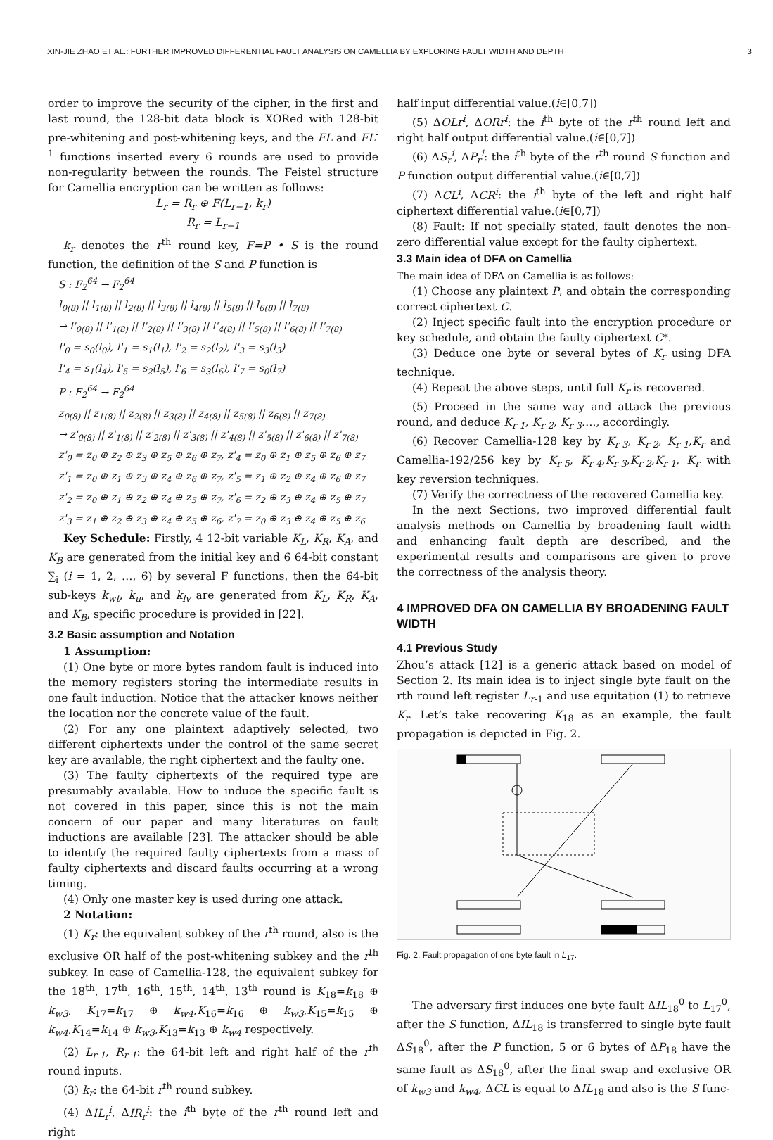XIN-JIE ZHAO ET AL.: FURTHER IMPROVED DIFFERENTIAL FAULT ANALYSIS ON CAMELLIA BY EXPLORING FAULT WIDTH AND DEPTH 3
order to improve the security of the cipher, in the first and last round, the 128-bit data block is XORed with 128-bit pre-whitening and post-whitening keys, and the FL and FL<sup>-1</sup> functions inserted every 6 rounds are used to provide non-regularity between the rounds. The Feistel structure for Camellia encryption can be written as follows:
L<sub>r</sub> = R<sub>r</sub> ⊕ F(L<sub>r−1</sub>, k<sub>r</sub>)
R<sub>r</sub> = L<sub>r−1</sub>
k<sub>r</sub> denotes the r<sup>th</sup> round key, F=P • S is the round function, the definition of the S and P function is
S : F<sub>2</sub><sup>64</sup> → F<sub>2</sub><sup>64</sup>
l<sub>0(8)</sub> || l<sub>1(8)</sub> || l<sub>2(8)</sub> || l<sub>3(8)</sub> || l<sub>4(8)</sub> || l<sub>5(8)</sub> || l<sub>6(8)</sub> || l<sub>7(8)</sub>
→ l'<sub>0(8)</sub> || l'<sub>1(8)</sub> || l'<sub>2(8)</sub> || l'<sub>3(8)</sub> || l'<sub>4(8)</sub> || l'<sub>5(8)</sub> || l'<sub>6(8)</sub> || l'<sub>7(8)</sub>
l'<sub>0</sub> = s<sub>0</sub>(l<sub>0</sub>), l'<sub>1</sub> = s<sub>1</sub>(l<sub>1</sub>), l'<sub>2</sub> = s<sub>2</sub>(l<sub>2</sub>), l'<sub>3</sub> = s<sub>3</sub>(l<sub>3</sub>)
l'<sub>4</sub> = s<sub>1</sub>(l<sub>4</sub>), l'<sub>5</sub> = s<sub>2</sub>(l<sub>5</sub>), l'<sub>6</sub> = s<sub>3</sub>(l<sub>6</sub>), l'<sub>7</sub> = s<sub>0</sub>(l<sub>7</sub>)
P : F<sub>2</sub><sup>64</sup> → F<sub>2</sub><sup>64</sup>
z<sub>0(8)</sub> || z<sub>1(8)</sub> || z<sub>2(8)</sub> || z<sub>3(8)</sub> || z<sub>4(8)</sub> || z<sub>5(8)</sub> || z<sub>6(8)</sub> || z<sub>7(8)</sub>
→ z'<sub>0(8)</sub> || z'<sub>1(8)</sub> || z'<sub>2(8)</sub> || z'<sub>3(8)</sub> || z'<sub>4(8)</sub> || z'<sub>5(8)</sub> || z'<sub>6(8)</sub> || z'<sub>7(8)</sub>
z'<sub>0</sub> = z<sub>0</sub> ⊕ z<sub>2</sub> ⊕ z<sub>3</sub> ⊕ z<sub>5</sub> ⊕ z<sub>6</sub> ⊕ z<sub>7</sub>, z'<sub>4</sub> = z<sub>0</sub> ⊕ z<sub>1</sub> ⊕ z<sub>5</sub> ⊕ z<sub>6</sub> ⊕ z<sub>7</sub>
z'<sub>1</sub> = z<sub>0</sub> ⊕ z<sub>1</sub> ⊕ z<sub>3</sub> ⊕ z<sub>4</sub> ⊕ z<sub>6</sub> ⊕ z<sub>7</sub>, z'<sub>5</sub> = z<sub>1</sub> ⊕ z<sub>2</sub> ⊕ z<sub>4</sub> ⊕ z<sub>6</sub> ⊕ z<sub>7</sub>
z'<sub>2</sub> = z<sub>0</sub> ⊕ z<sub>1</sub> ⊕ z<sub>2</sub> ⊕ z<sub>4</sub> ⊕ z<sub>5</sub> ⊕ z<sub>7</sub>, z'<sub>6</sub> = z<sub>2</sub> ⊕ z<sub>3</sub> ⊕ z<sub>4</sub> ⊕ z<sub>5</sub> ⊕ z<sub>7</sub>
z'<sub>3</sub> = z<sub>1</sub> ⊕ z<sub>2</sub> ⊕ z<sub>3</sub> ⊕ z<sub>4</sub> ⊕ z<sub>5</sub> ⊕ z<sub>6</sub>, z'<sub>7</sub> = z<sub>0</sub> ⊕ z<sub>3</sub> ⊕ z<sub>4</sub> ⊕ z<sub>5</sub> ⊕ z<sub>6</sub>
Key Schedule: Firstly, 4 12-bit variable K<sub>L</sub>, K<sub>R</sub>, K<sub>A</sub>, and K<sub>B</sub> are generated from the initial key and 6 64-bit constant ∑<sub>i</sub> (i = 1, 2, …, 6) by several F functions, then the 64-bit sub-keys k<sub>wt</sub>, k<sub>u</sub>, and k<sub>lv</sub> are generated from K<sub>L</sub>, K<sub>R</sub>, K<sub>A</sub>, and K<sub>B</sub>, specific procedure is provided in [22].
3.2 Basic assumption and Notation
1 Assumption:
(1) One byte or more bytes random fault is induced into the memory registers storing the intermediate results in one fault induction. Notice that the attacker knows neither the location nor the concrete value of the fault.
(2) For any one plaintext adaptively selected, two different ciphertexts under the control of the same secret key are available, the right ciphertext and the faulty one.
(3) The faulty ciphertexts of the required type are presumably available. How to induce the specific fault is not covered in this paper, since this is not the main concern of our paper and many literatures on fault inductions are available [23]. The attacker should be able to identify the required faulty ciphertexts from a mass of faulty ciphertexts and discard faults occurring at a wrong timing.
(4) Only one master key is used during one attack.
2 Notation:
(1) K<sub>r</sub>: the equivalent subkey of the r<sup>th</sup> round, also is the exclusive OR half of the post-whitening subkey and the r<sup>th</sup> subkey. In case of Camellia-128, the equivalent subkey for the 18<sup>th</sup>, 17<sup>th</sup>, 16<sup>th</sup>, 15<sup>th</sup>, 14<sup>th</sup>, 13<sup>th</sup> round is K<sub>18</sub>=k<sub>18</sub> ⊕ k<sub>w3</sub>, K<sub>17</sub>=k<sub>17</sub> ⊕ k<sub>w4</sub>,K<sub>16</sub>=k<sub>16</sub> ⊕ k<sub>w3</sub>,K<sub>15</sub>=k<sub>15</sub> ⊕ k<sub>w4</sub>,K<sub>14</sub>=k<sub>14</sub> ⊕ k<sub>w3</sub>,K<sub>13</sub>=k<sub>13</sub> ⊕ k<sub>w4</sub> respectively.
(2) L<sub>r-1</sub>, R<sub>r-1</sub>: the 64-bit left and right half of the r<sup>th</sup> round inputs.
(3) k<sub>r</sub>: the 64-bit r<sup>th</sup> round subkey.
(4) ΔIL<sub>r</sub><sup>i</sup>, ΔIR<sub>r</sub><sup>i</sup>: the i<sup>th</sup> byte of the r<sup>th</sup> round left and right
half input differential value.(i∈[0,7])
(5) ΔOLr<sup>i</sup>, ΔORr<sup>i</sup>: the i<sup>th</sup> byte of the r<sup>th</sup> round left and right half output differential value.(i∈[0,7])
(6) ΔS<sub>r</sub><sup>i</sup>, ΔP<sub>r</sub><sup>i</sup>: the i<sup>th</sup> byte of the r<sup>th</sup> round S function and P function output differential value.(i∈[0,7])
(7) ΔCL<sup>i</sup>, ΔCR<sup>i</sup>: the i<sup>th</sup> byte of the left and right half ciphertext differential value.(i∈[0,7])
(8) Fault: If not specially stated, fault denotes the non-zero differential value except for the faulty ciphertext.
3.3 Main idea of DFA on Camellia
The main idea of DFA on Camellia is as follows:
(1) Choose any plaintext P, and obtain the corresponding correct ciphertext C.
(2) Inject specific fault into the encryption procedure or key schedule, and obtain the faulty ciphertext C*.
(3) Deduce one byte or several bytes of K<sub>r</sub> using DFA technique.
(4) Repeat the above steps, until full K<sub>r</sub> is recovered.
(5) Proceed in the same way and attack the previous round, and deduce K<sub>r-1</sub>, K<sub>r-2</sub>, K<sub>r-3</sub>…., accordingly.
(6) Recover Camellia-128 key by K<sub>r-3</sub>, K<sub>r-2</sub>, K<sub>r-1</sub>,K<sub>r</sub> and Camellia-192/256 key by K<sub>r-5</sub>, K<sub>r-4</sub>,K<sub>r-3</sub>,K<sub>r-2</sub>,K<sub>r-1</sub>, K<sub>r</sub> with key reversion techniques.
(7) Verify the correctness of the recovered Camellia key.
In the next Sections, two improved differential fault analysis methods on Camellia by broadening fault width and enhancing fault depth are described, and the experimental results and comparisons are given to prove the correctness of the analysis theory.
4 IMPROVED DFA ON CAMELLIA BY BROADENING FAULT WIDTH
4.1 Previous Study
Zhou’s attack [12] is a generic attack based on model of Section 2. Its main idea is to inject single byte fault on the rth round left register L<sub>r</sub><sub>-1</sub> and use equitation (1) to retrieve K<sub>r</sub>. Let’s take recovering K<sub>18</sub> as an example, the fault propagation is depicted in Fig. 2.
Fig. 2. Fault propagation of one byte fault in L<sub>17</sub>.
The adversary first induces one byte fault ΔIL<sub>18</sub><sup>0</sup> to L<sub>17</sub><sup>0</sup>, after the S function, ΔIL<sub>18</sub> is transferred to single byte fault ΔS<sub>18</sub><sup>0</sup>, after the P function, 5 or 6 bytes of ΔP<sub>18</sub> have the same fault as ΔS<sub>18</sub><sup>0</sup>, after the final swap and exclusive OR of k<sub>w3</sub> and k<sub>w4</sub>, ΔCL is equal to ΔIL<sub>18</sub> and also is the S func-